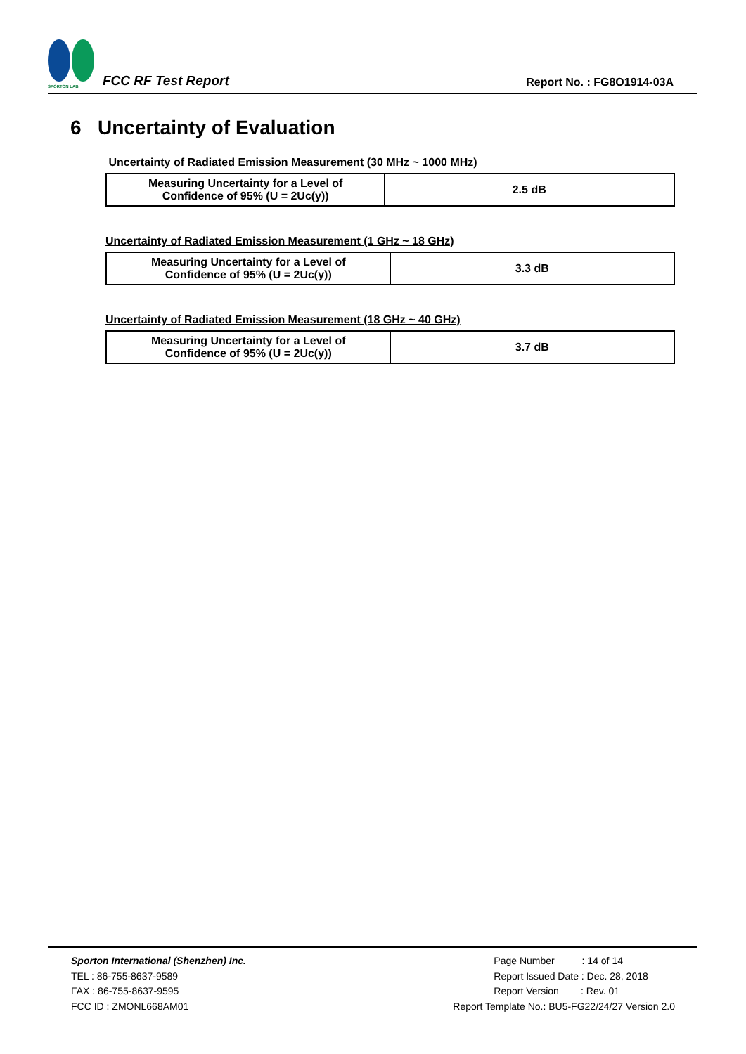SPORTON LAB.
FCC RF Test Report
Report No. : FG8O1914-03A
6 Uncertainty of Evaluation
Uncertainty of Radiated Emission Measurement (30 MHz ~ 1000 MHz)
| Measuring Uncertainty for a Level of Confidence of 95% (U = 2Uc(y)) | 2.5 dB |
Uncertainty of Radiated Emission Measurement (1 GHz ~ 18 GHz)
| Measuring Uncertainty for a Level of Confidence of 95% (U = 2Uc(y)) | 3.3 dB |
Uncertainty of Radiated Emission Measurement (18 GHz ~ 40 GHz)
| Measuring Uncertainty for a Level of Confidence of 95% (U = 2Uc(y)) | 3.7 dB |
Sporton International (Shenzhen) Inc.
TEL : 86-755-8637-9589
FAX : 86-755-8637-9595
FCC ID : ZMONL668AM01
Page Number : 14 of 14
Report Issued Date : Dec. 28, 2018
Report Version : Rev. 01
Report Template No.: BU5-FG22/24/27 Version 2.0